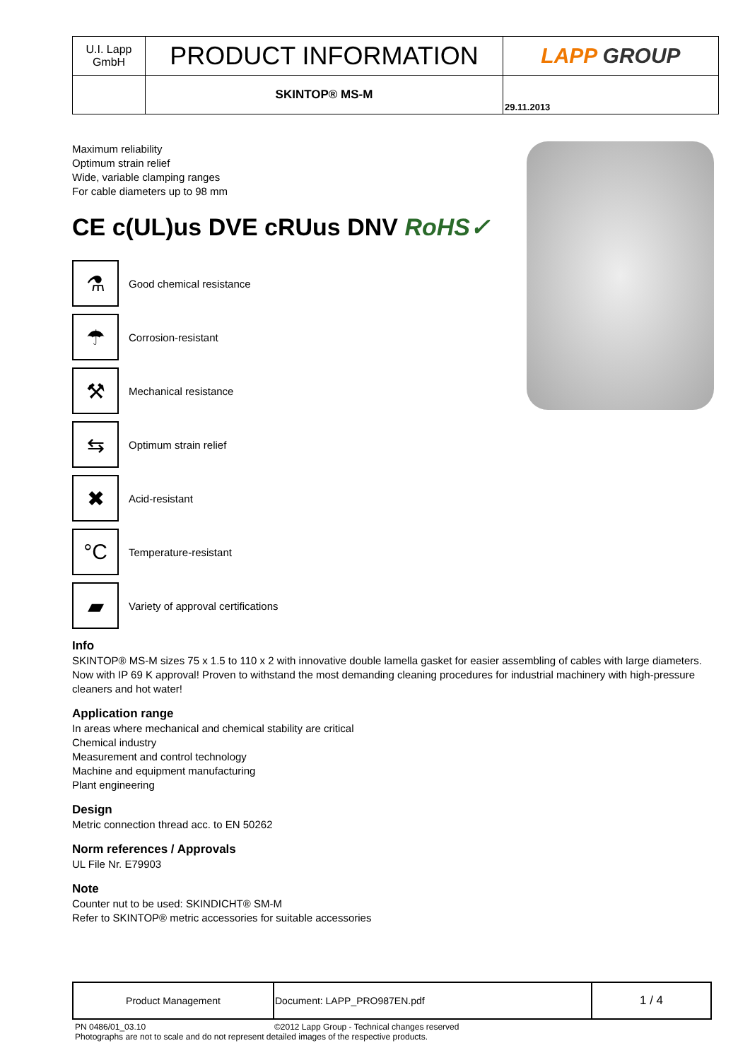| U.I. Lapp GmbH | PRODUCT INFORMATION | LAPP GROUP |
| | SKINTOP® MS-M | 29.11.2013 |
Maximum reliability
Optimum strain relief
Wide, variable clamping ranges
For cable diameters up to 98 mm
CE c(UL)us DVE cRUus DNV RoHS✓
⚗
Good chemical resistance
☂
Corrosion-resistant
⚒
Mechanical resistance
⇆
Optimum strain relief
✖
Acid-resistant
°C
Temperature-resistant
▰
Variety of approval certifications
Info
SKINTOP® MS-M sizes 75 x 1.5 to 110 x 2 with innovative double lamella gasket for easier assembling of cables with large diameters.
Now with IP 69 K approval! Proven to withstand the most demanding cleaning procedures for industrial machinery with high-pressure cleaners and hot water!
Application range
In areas where mechanical and chemical stability are critical
Chemical industry
Measurement and control technology
Machine and equipment manufacturing
Plant engineering
Design
Metric connection thread acc. to EN 50262
Norm references / Approvals
UL File Nr. E79903
Note
Counter nut to be used: SKINDICHT® SM-M
Refer to SKINTOP® metric accessories for suitable accessories
| Product Management | Document: LAPP_PRO987EN.pdf | 1 / 4 |
PN 0486/01_03.10 ©2012 Lapp Group - Technical changes reserved
Photographs are not to scale and do not represent detailed images of the respective products.